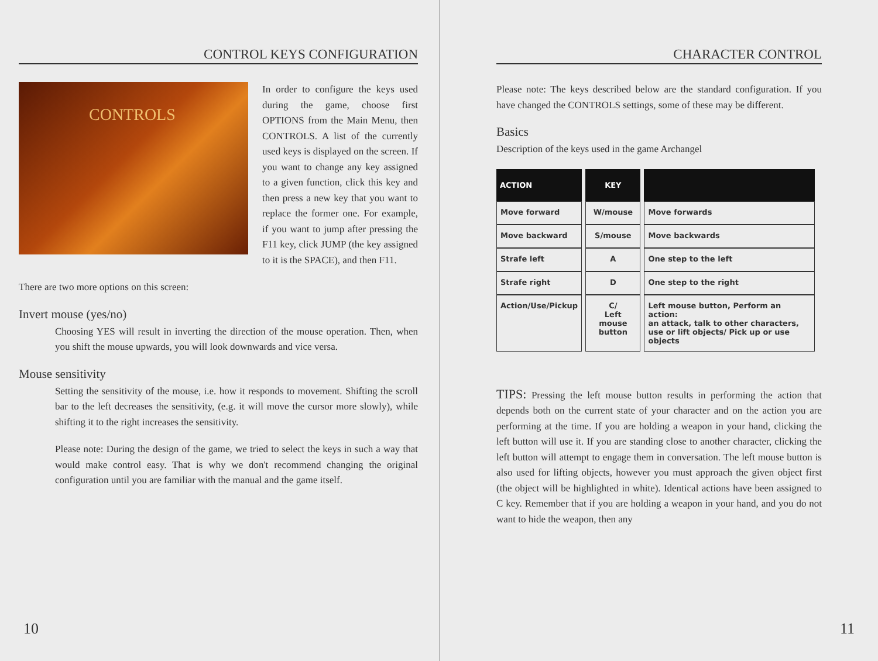CONTROL KEYS CONFIGURATION
CONTROLS
In order to configure the keys used during the game, choose first OPTIONS from the Main Menu, then CONTROLS. A list of the currently used keys is displayed on the screen. If you want to change any key assigned to a given function, click this key and then press a new key that you want to replace the former one. For example, if you want to jump after pressing the F11 key, click JUMP (the key assigned to it is the SPACE), and then F11.
There are two more options on this screen:
Invert mouse (yes/no)
Choosing YES will result in inverting the direction of the mouse operation. Then, when you shift the mouse upwards, you will look downwards and vice versa.
Mouse sensitivity
Setting the sensitivity of the mouse, i.e. how it responds to movement. Shifting the scroll bar to the left decreases the sensitivity, (e.g. it will move the cursor more slowly), while shifting it to the right increases the sensitivity.
Please note: During the design of the game, we tried to select the keys in such a way that would make control easy. That is why we don't recommend changing the original configuration until you are familiar with the manual and the game itself.
10
CHARACTER CONTROL
Please note: The keys described below are the standard configuration. If you have changed the CONTROLS settings, some of these may be different.
Basics
Description of the keys used in the game Archangel
| ACTION | KEY | |
| --- | --- | --- |
| Move forward | W/mouse | Move forwards |
| Move backward | S/mouse | Move backwards |
| Strafe left | A | One step to the left |
| Strafe right | D | One step to the right |
| Action/Use/Pickup | C/ Left mouse button | Left mouse button, Perform an action: an attack, talk to other characters, use or lift objects/ Pick up or use objects |
TIPS: Pressing the left mouse button results in performing the action that depends both on the current state of your character and on the action you are performing at the time. If you are holding a weapon in your hand, clicking the left button will use it. If you are standing close to another character, clicking the left button will attempt to engage them in conversation. The left mouse button is also used for lifting objects, however you must approach the given object first (the object will be highlighted in white). Identical actions have been assigned to C key. Remember that if you are holding a weapon in your hand, and you do not want to hide the weapon, then any
11